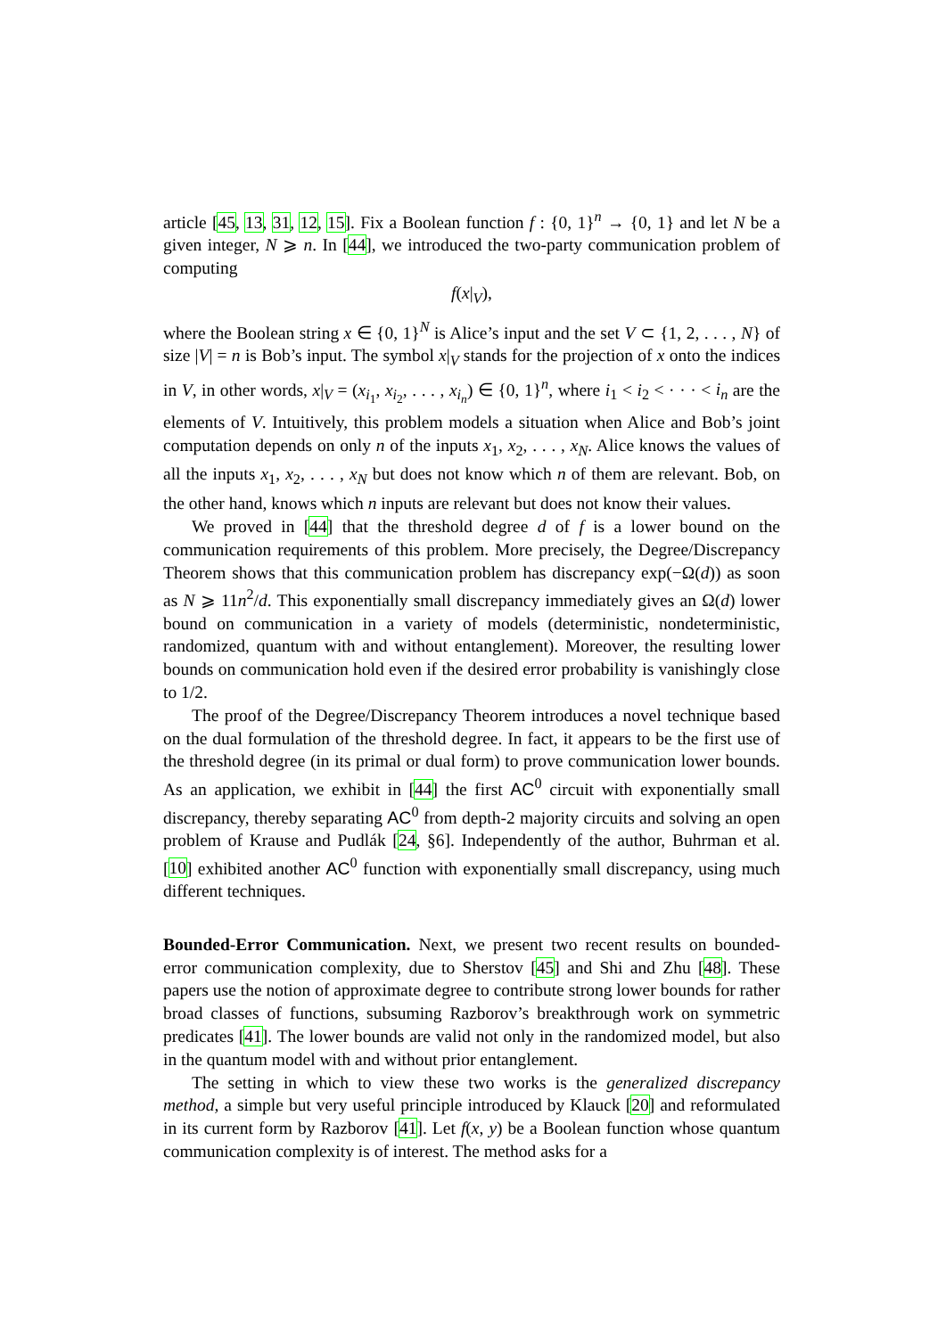article [45, 13, 31, 12, 15]. Fix a Boolean function f : {0, 1}<sup>n</sup> → {0, 1} and let N be a given integer, N ⩾ n. In [44], we introduced the two-party communication problem of computing
f(x|<sub>V</sub>),
where the Boolean string x ∈ {0, 1}<sup>N</sup> is Alice’s input and the set V ⊂ {1, 2, . . . , N} of size |V| = n is Bob’s input. The symbol x|<sub>V</sub> stands for the projection of x onto the indices in V, in other words, x|<sub>V</sub> = (x<sub>i<sub>1</sub></sub>, x<sub>i<sub>2</sub></sub>, . . . , x<sub>i<sub>n</sub></sub>) ∈ {0, 1}<sup>n</sup>, where i<sub>1</sub> < i<sub>2</sub> < · · · < i<sub>n</sub> are the elements of V. Intuitively, this problem models a situation when Alice and Bob’s joint computation depends on only n of the inputs x<sub>1</sub>, x<sub>2</sub>, . . . , x<sub>N</sub>. Alice knows the values of all the inputs x<sub>1</sub>, x<sub>2</sub>, . . . , x<sub>N</sub> but does not know which n of them are relevant. Bob, on the other hand, knows which n inputs are relevant but does not know their values.
We proved in [44] that the threshold degree d of f is a lower bound on the communication requirements of this problem. More precisely, the Degree/Discrepancy Theorem shows that this communication problem has discrepancy exp(−Ω(d)) as soon as N ⩾ 11n<sup>2</sup>/d. This exponentially small discrepancy immediately gives an Ω(d) lower bound on communication in a variety of models (deterministic, nondeterministic, randomized, quantum with and without entanglement). Moreover, the resulting lower bounds on communication hold even if the desired error probability is vanishingly close to 1/2.
The proof of the Degree/Discrepancy Theorem introduces a novel technique based on the dual formulation of the threshold degree. In fact, it appears to be the first use of the threshold degree (in its primal or dual form) to prove communication lower bounds. As an application, we exhibit in [44] the first AC<sup>0</sup> circuit with exponentially small discrepancy, thereby separating AC<sup>0</sup> from depth-2 majority circuits and solving an open problem of Krause and Pudlák [24, §6]. Independently of the author, Buhrman et al. [10] exhibited another AC<sup>0</sup> function with exponentially small discrepancy, using much different techniques.
Bounded-Error Communication. Next, we present two recent results on bounded-error communication complexity, due to Sherstov [45] and Shi and Zhu [48]. These papers use the notion of approximate degree to contribute strong lower bounds for rather broad classes of functions, subsuming Razborov’s breakthrough work on symmetric predicates [41]. The lower bounds are valid not only in the randomized model, but also in the quantum model with and without prior entanglement.
The setting in which to view these two works is the generalized discrepancy method, a simple but very useful principle introduced by Klauck [20] and reformulated in its current form by Razborov [41]. Let f(x, y) be a Boolean function whose quantum communication complexity is of interest. The method asks for a